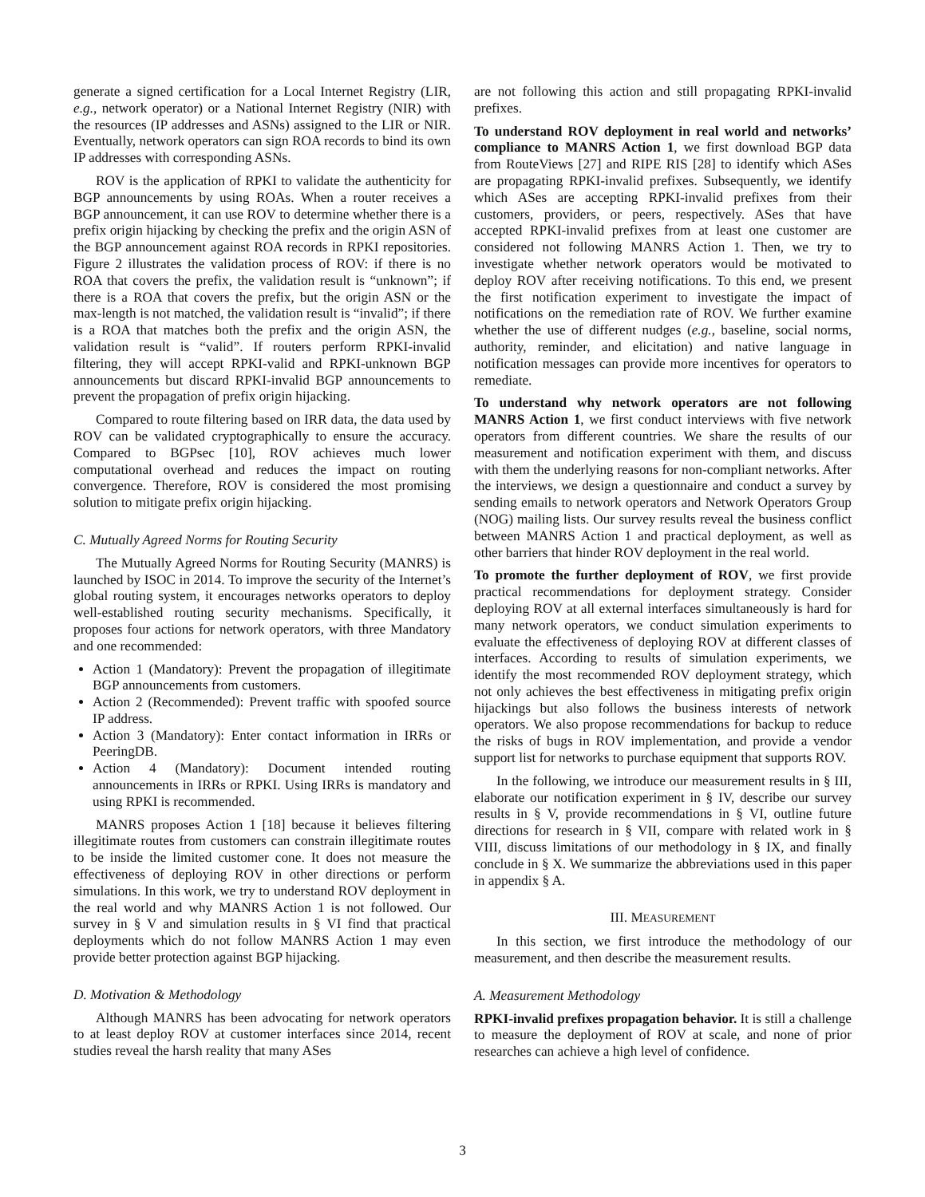generate a signed certification for a Local Internet Registry (LIR, e.g., network operator) or a National Internet Registry (NIR) with the resources (IP addresses and ASNs) assigned to the LIR or NIR. Eventually, network operators can sign ROA records to bind its own IP addresses with corresponding ASNs.
ROV is the application of RPKI to validate the authenticity for BGP announcements by using ROAs. When a router receives a BGP announcement, it can use ROV to determine whether there is a prefix origin hijacking by checking the prefix and the origin ASN of the BGP announcement against ROA records in RPKI repositories. Figure 2 illustrates the validation process of ROV: if there is no ROA that covers the prefix, the validation result is “unknown”; if there is a ROA that covers the prefix, but the origin ASN or the max-length is not matched, the validation result is “invalid”; if there is a ROA that matches both the prefix and the origin ASN, the validation result is “valid”. If routers perform RPKI-invalid filtering, they will accept RPKI-valid and RPKI-unknown BGP announcements but discard RPKI-invalid BGP announcements to prevent the propagation of prefix origin hijacking.
Compared to route filtering based on IRR data, the data used by ROV can be validated cryptographically to ensure the accuracy. Compared to BGPsec [10], ROV achieves much lower computational overhead and reduces the impact on routing convergence. Therefore, ROV is considered the most promising solution to mitigate prefix origin hijacking.
C. Mutually Agreed Norms for Routing Security
The Mutually Agreed Norms for Routing Security (MANRS) is launched by ISOC in 2014. To improve the security of the Internet’s global routing system, it encourages networks operators to deploy well-established routing security mechanisms. Specifically, it proposes four actions for network operators, with three Mandatory and one recommended:
Action 1 (Mandatory): Prevent the propagation of illegitimate BGP announcements from customers.
Action 2 (Recommended): Prevent traffic with spoofed source IP address.
Action 3 (Mandatory): Enter contact information in IRRs or PeeringDB.
Action 4 (Mandatory): Document intended routing announcements in IRRs or RPKI. Using IRRs is mandatory and using RPKI is recommended.
MANRS proposes Action 1 [18] because it believes filtering illegitimate routes from customers can constrain illegitimate routes to be inside the limited customer cone. It does not measure the effectiveness of deploying ROV in other directions or perform simulations. In this work, we try to understand ROV deployment in the real world and why MANRS Action 1 is not followed. Our survey in § V and simulation results in § VI find that practical deployments which do not follow MANRS Action 1 may even provide better protection against BGP hijacking.
D. Motivation & Methodology
Although MANRS has been advocating for network operators to at least deploy ROV at customer interfaces since 2014, recent studies reveal the harsh reality that many ASes
are not following this action and still propagating RPKI-invalid prefixes.
To understand ROV deployment in real world and networks’ compliance to MANRS Action 1, we first download BGP data from RouteViews [27] and RIPE RIS [28] to identify which ASes are propagating RPKI-invalid prefixes. Subsequently, we identify which ASes are accepting RPKI-invalid prefixes from their customers, providers, or peers, respectively. ASes that have accepted RPKI-invalid prefixes from at least one customer are considered not following MANRS Action 1. Then, we try to investigate whether network operators would be motivated to deploy ROV after receiving notifications. To this end, we present the first notification experiment to investigate the impact of notifications on the remediation rate of ROV. We further examine whether the use of different nudges (e.g., baseline, social norms, authority, reminder, and elicitation) and native language in notification messages can provide more incentives for operators to remediate.
To understand why network operators are not following MANRS Action 1, we first conduct interviews with five network operators from different countries. We share the results of our measurement and notification experiment with them, and discuss with them the underlying reasons for non-compliant networks. After the interviews, we design a questionnaire and conduct a survey by sending emails to network operators and Network Operators Group (NOG) mailing lists. Our survey results reveal the business conflict between MANRS Action 1 and practical deployment, as well as other barriers that hinder ROV deployment in the real world.
To promote the further deployment of ROV, we first provide practical recommendations for deployment strategy. Consider deploying ROV at all external interfaces simultaneously is hard for many network operators, we conduct simulation experiments to evaluate the effectiveness of deploying ROV at different classes of interfaces. According to results of simulation experiments, we identify the most recommended ROV deployment strategy, which not only achieves the best effectiveness in mitigating prefix origin hijackings but also follows the business interests of network operators. We also propose recommendations for backup to reduce the risks of bugs in ROV implementation, and provide a vendor support list for networks to purchase equipment that supports ROV.
In the following, we introduce our measurement results in § III, elaborate our notification experiment in § IV, describe our survey results in § V, provide recommendations in § VI, outline future directions for research in § VII, compare with related work in § VIII, discuss limitations of our methodology in § IX, and finally conclude in § X. We summarize the abbreviations used in this paper in appendix § A.
III. MEASUREMENT
In this section, we first introduce the methodology of our measurement, and then describe the measurement results.
A. Measurement Methodology
RPKI-invalid prefixes propagation behavior. It is still a challenge to measure the deployment of ROV at scale, and none of prior researches can achieve a high level of confidence.
3